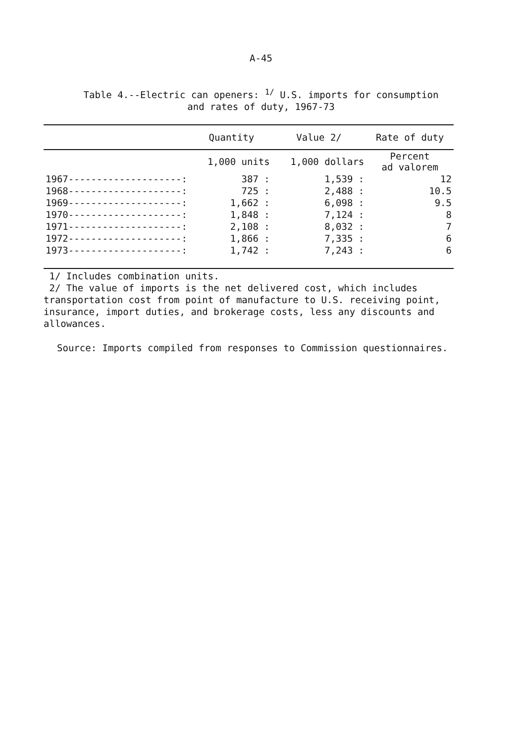A-45
Table 4.--Electric can openers: <sup>1/</sup> U.S. imports for consumption
and rates of duty, 1967-73
| | Quantity | Value 2/ | Rate of duty |
| --- | --- | --- | --- |
| | 1,000 units | 1,000 dollars | Percent ad valorem |
| 1967--------------------: | 387 : | 1,539 : | 12 |
| 1968--------------------: | 725 : | 2,488 : | 10.5 |
| 1969--------------------: | 1,662 : | 6,098 : | 9.5 |
| 1970--------------------: | 1,848 : | 7,124 : | 8 |
| 1971--------------------: | 2,108 : | 8,032 : | 7 |
| 1972--------------------: | 1,866 : | 7,335 : | 6 |
| 1973--------------------: | 1,742 : | 7,243 : | 6 |
1/ Includes combination units.
2/ The value of imports is the net delivered cost, which includes transportation cost from point of manufacture to U.S. receiving point, insurance, import duties, and brokerage costs, less any discounts and allowances.
Source: Imports compiled from responses to Commission questionnaires.